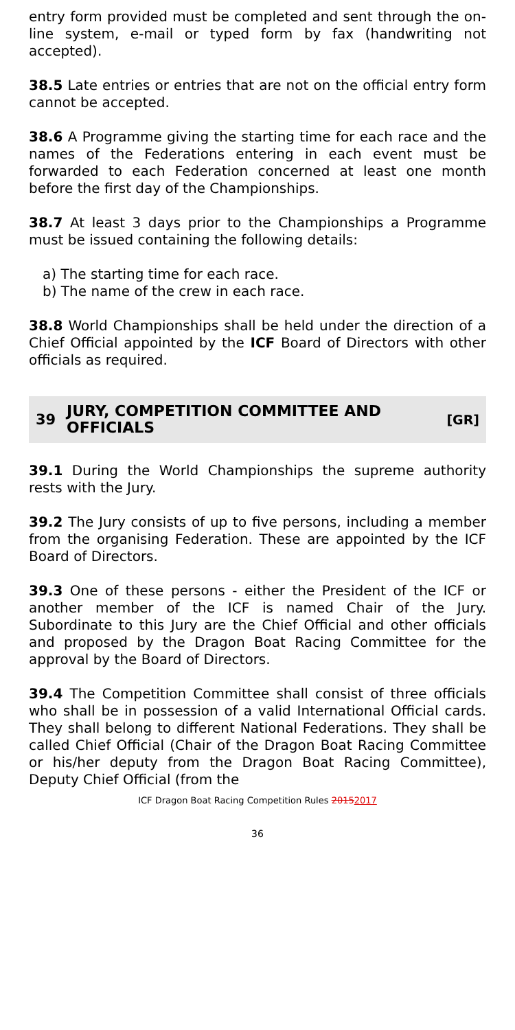entry form provided must be completed and sent through the on-line system, e-mail or typed form by fax (handwriting not accepted).
38.5 Late entries or entries that are not on the official entry form cannot be accepted.
38.6 A Programme giving the starting time for each race and the names of the Federations entering in each event must be forwarded to each Federation concerned at least one month before the first day of the Championships.
38.7 At least 3 days prior to the Championships a Programme must be issued containing the following details:
a) The starting time for each race.
b) The name of the crew in each race.
38.8 World Championships shall be held under the direction of a Chief Official appointed by the ICF Board of Directors with other officials as required.
39 JURY, COMPETITION COMMITTEE AND OFFICIALS [GR]
39.1 During the World Championships the supreme authority rests with the Jury.
39.2 The Jury consists of up to five persons, including a member from the organising Federation. These are appointed by the ICF Board of Directors.
39.3 One of these persons - either the President of the ICF or another member of the ICF is named Chair of the Jury. Subordinate to this Jury are the Chief Official and other officials and proposed by the Dragon Boat Racing Committee for the approval by the Board of Directors.
39.4 The Competition Committee shall consist of three officials who shall be in possession of a valid International Official cards. They shall belong to different National Federations. They shall be called Chief Official (Chair of the Dragon Boat Racing Committee or his/her deputy from the Dragon Boat Racing Committee), Deputy Chief Official (from the
ICF Dragon Boat Racing Competition Rules 20152017
36